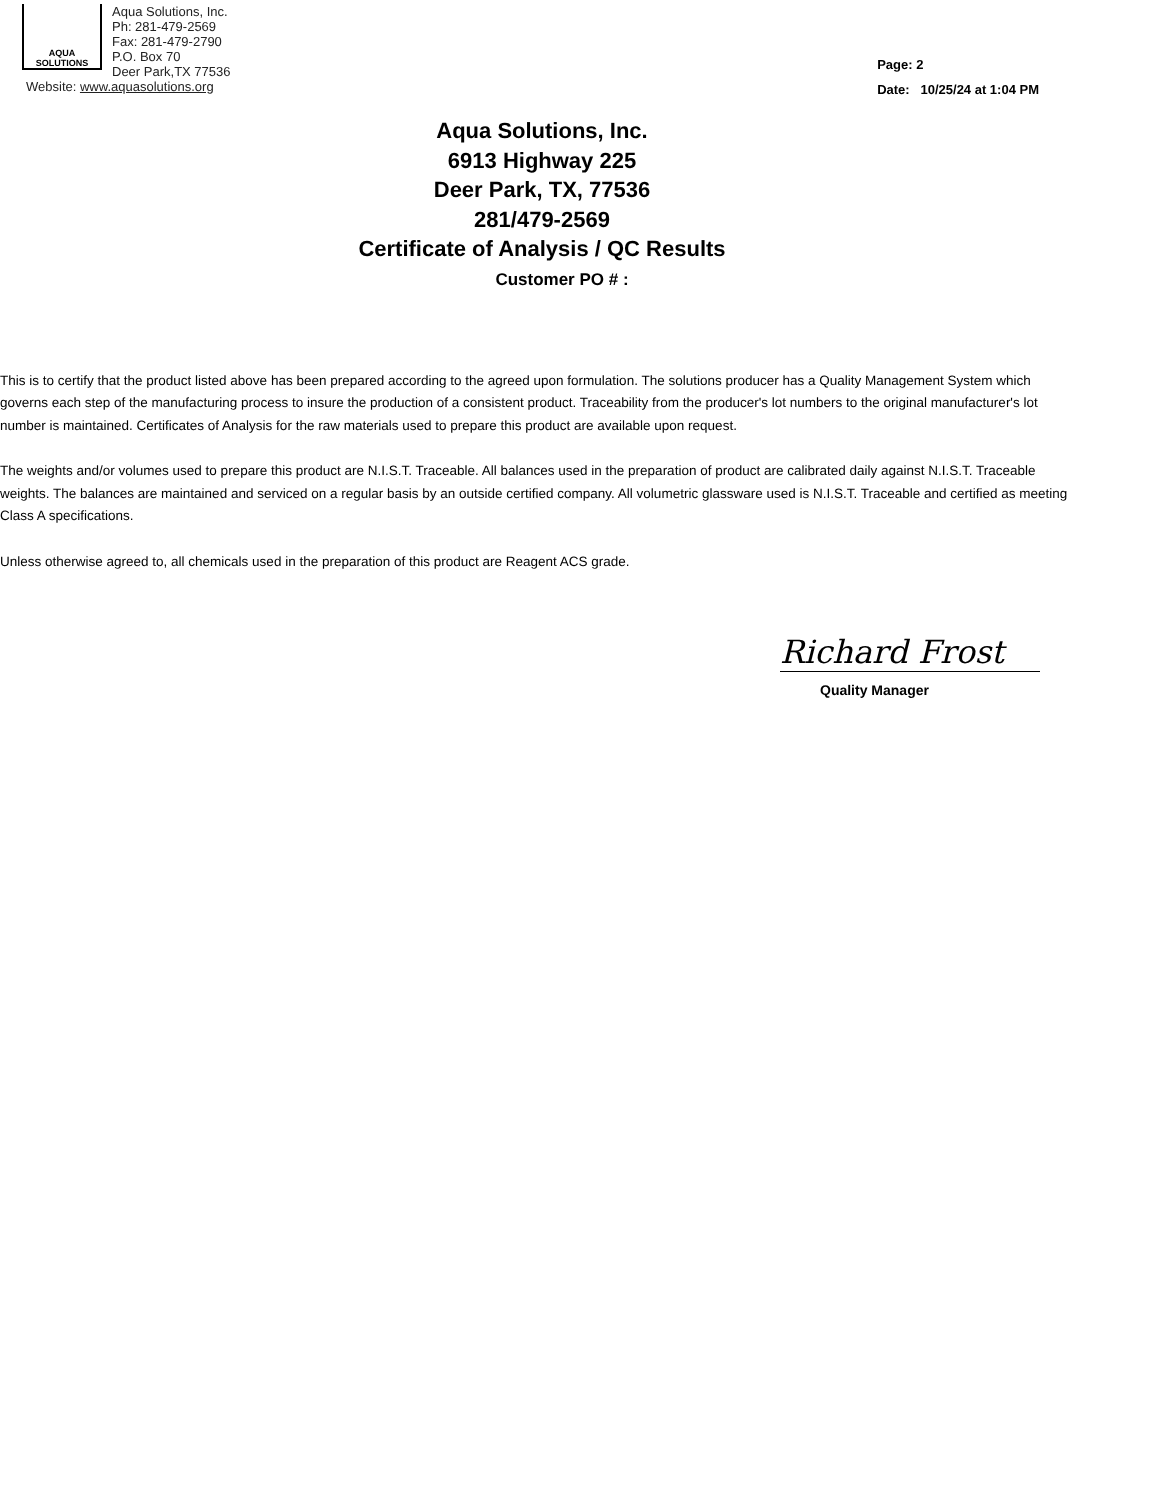AQUA
SOLUTIONS
Aqua Solutions, Inc.
Ph: 281-479-2569
Fax: 281-479-2790
P.O. Box 70
Deer Park,TX 77536
Website: www.aquasolutions.org
Page: 2
Date: 10/25/24 at 1:04 PM
Aqua Solutions, Inc.
6913 Highway 225
Deer Park, TX, 77536
281/479-2569
Certificate of Analysis / QC Results
Customer PO # :
This is to certify that the product listed above has been prepared according to the agreed upon formulation. The solutions producer has a Quality Management System which governs each step of the manufacturing process to insure the production of a consistent product. Traceability from the producer's lot numbers to the original manufacturer's lot number is maintained. Certificates of Analysis for the raw materials used to prepare this product are available upon request.
The weights and/or volumes used to prepare this product are N.I.S.T. Traceable. All balances used in the preparation of product are calibrated daily against N.I.S.T. Traceable weights. The balances are maintained and serviced on a regular basis by an outside certified company. All volumetric glassware used is N.I.S.T. Traceable and certified as meeting Class A specifications.
Unless otherwise agreed to, all chemicals used in the preparation of this product are Reagent ACS grade.
Richard Frost
Quality Manager